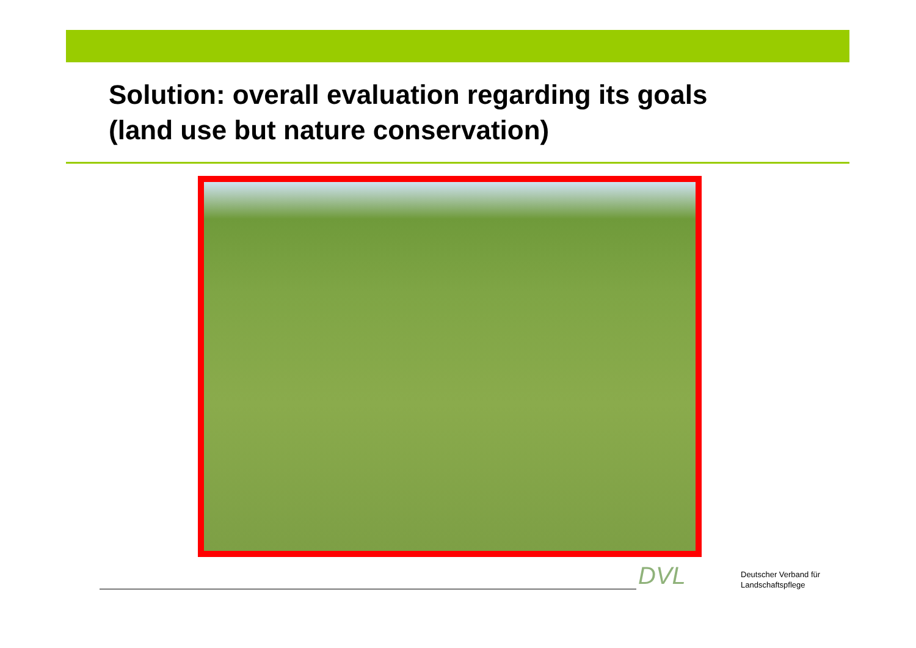Solution: overall evaluation regarding its goals
(land use but nature conservation)
DVL
Deutscher Verband für
Landschaftspflege